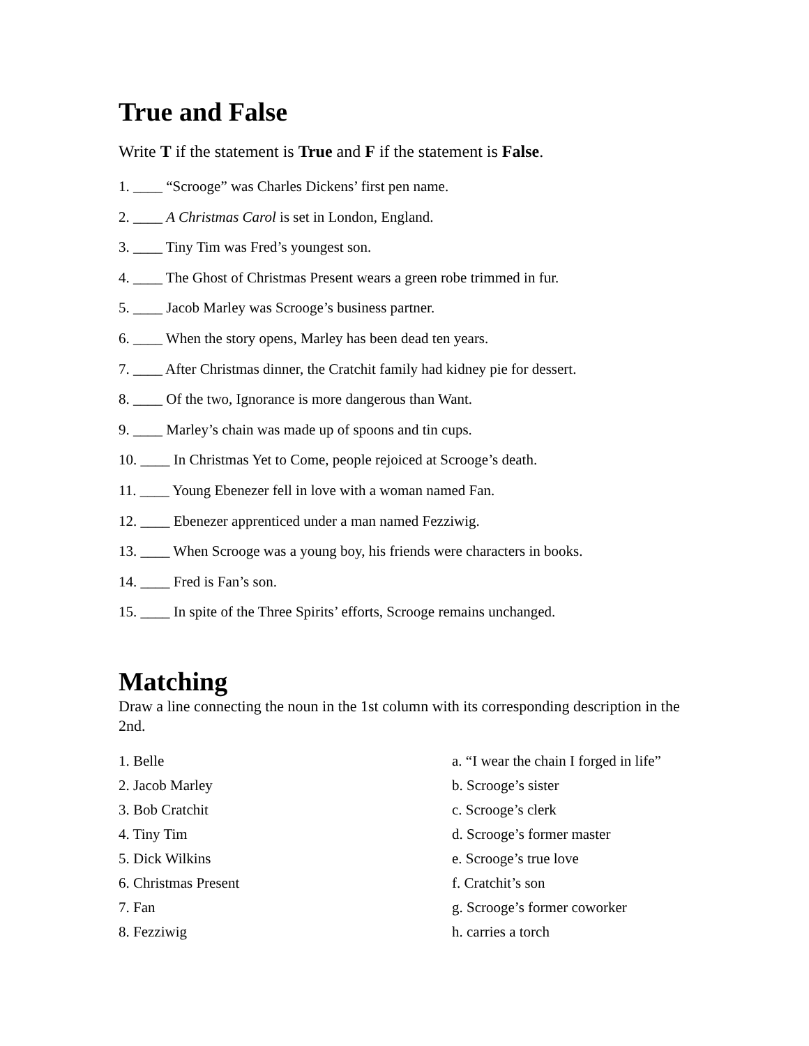True and False
Write T if the statement is True and F if the statement is False.
1. ____ “Scrooge” was Charles Dickens’ first pen name.
2. ____ A Christmas Carol is set in London, England.
3. ____ Tiny Tim was Fred’s youngest son.
4. ____ The Ghost of Christmas Present wears a green robe trimmed in fur.
5. ____ Jacob Marley was Scrooge’s business partner.
6. ____ When the story opens, Marley has been dead ten years.
7. ____ After Christmas dinner, the Cratchit family had kidney pie for dessert.
8. ____ Of the two, Ignorance is more dangerous than Want.
9. ____ Marley’s chain was made up of spoons and tin cups.
10. ____ In Christmas Yet to Come, people rejoiced at Scrooge’s death.
11. ____ Young Ebenezer fell in love with a woman named Fan.
12. ____ Ebenezer apprenticed under a man named Fezziwig.
13. ____ When Scrooge was a young boy, his friends were characters in books.
14. ____ Fred is Fan’s son.
15. ____ In spite of the Three Spirits’ efforts, Scrooge remains unchanged.
Matching
Draw a line connecting the noun in the 1st column with its corresponding description in the 2nd.
1. Belle
a. “I wear the chain I forged in life”
2. Jacob Marley
b. Scrooge’s sister
3. Bob Cratchit
c. Scrooge’s clerk
4. Tiny Tim
d. Scrooge’s former master
5. Dick Wilkins
e. Scrooge’s true love
6. Christmas Present
f. Cratchit’s son
7. Fan
g. Scrooge’s former coworker
8. Fezziwig
h. carries a torch